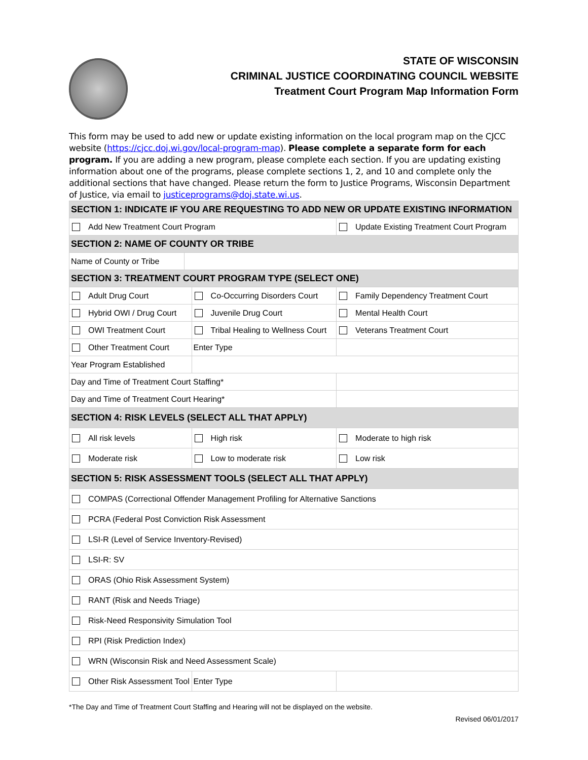STATE OF WISCONSIN
CRIMINAL JUSTICE COORDINATING COUNCIL WEBSITE
Treatment Court Program Map Information Form
This form may be used to add new or update existing information on the local program map on the CJCC website (https://cjcc.doj.wi.gov/local-program-map). Please complete a separate form for each program. If you are adding a new program, please complete each section. If you are updating existing information about one of the programs, please complete sections 1, 2, and 10 and complete only the additional sections that have changed. Please return the form to Justice Programs, Wisconsin Department of Justice, via email to justiceprograms@doj.state.wi.us.
| SECTION 1: INDICATE IF YOU ARE REQUESTING TO ADD NEW OR UPDATE EXISTING INFORMATION | | | | |
| Add New Treatment Court Program | | | Update Existing Treatment Court Program | |
| SECTION 2: NAME OF COUNTY OR TRIBE | | | | |
| Name of County or Tribe | | | | |
| SECTION 3: TREATMENT COURT PROGRAM TYPE (SELECT ONE) | | | | |
| Adult Drug Court | | Co-Occurring Disorders Court | | Family Dependency Treatment Court |
| Hybrid OWI / Drug Court | | Juvenile Drug Court | | Mental Health Court |
| OWI Treatment Court | | Tribal Healing to Wellness Court | | Veterans Treatment Court |
| Other Treatment Court | | Enter Type | | |
| Year Program Established | | | | |
| Day and Time of Treatment Court Staffing* | | | | |
| Day and Time of Treatment Court Hearing* | | | | |
| SECTION 4: RISK LEVELS (SELECT ALL THAT APPLY) | | | | |
| All risk levels | | High risk | | Moderate to high risk |
| Moderate risk | | Low to moderate risk | | Low risk |
| SECTION 5: RISK ASSESSMENT TOOLS (SELECT ALL THAT APPLY) | | | | |
| COMPAS (Correctional Offender Management Profiling for Alternative Sanctions | | | | |
| PCRA (Federal Post Conviction Risk Assessment | | | | |
| LSI-R (Level of Service Inventory-Revised) | | | | |
| LSI-R: SV | | | | |
| ORAS (Ohio Risk Assessment System) | | | | |
| RANT (Risk and Needs Triage) | | | | |
| Risk-Need Responsivity Simulation Tool | | | | |
| RPI (Risk Prediction Index) | | | | |
| WRN (Wisconsin Risk and Need Assessment Scale) | | | | |
| Other Risk Assessment Tool | | Enter Type | | |
*The Day and Time of Treatment Court Staffing and Hearing will not be displayed on the website.
Revised 06/01/2017